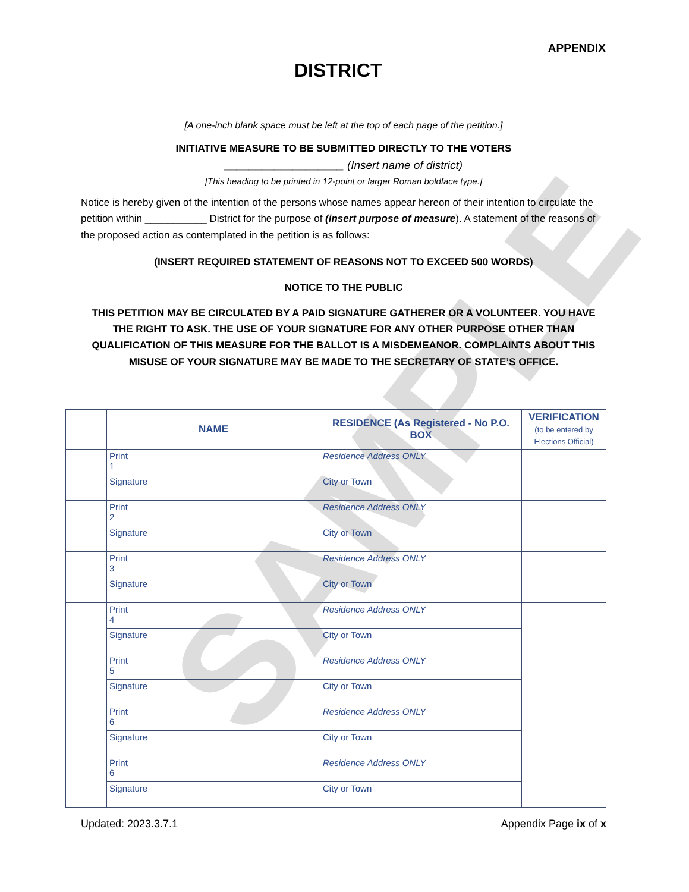SAMPLE
APPENDIX
DISTRICT
[A one-inch blank space must be left at the top of each page of the petition.]
INITIATIVE MEASURE TO BE SUBMITTED DIRECTLY TO THE VOTERS
___________________ (Insert name of district)
[This heading to be printed in 12-point or larger Roman boldface type.]
Notice is hereby given of the intention of the persons whose names appear hereon of their intention to circulate the petition within ___________ District for the purpose of (insert purpose of measure). A statement of the reasons of the proposed action as contemplated in the petition is as follows:
(INSERT REQUIRED STATEMENT OF REASONS NOT TO EXCEED 500 WORDS)
NOTICE TO THE PUBLIC
THIS PETITION MAY BE CIRCULATED BY A PAID SIGNATURE GATHERER OR A VOLUNTEER. YOU HAVE THE RIGHT TO ASK. THE USE OF YOUR SIGNATURE FOR ANY OTHER PURPOSE OTHER THAN QUALIFICATION OF THIS MEASURE FOR THE BALLOT IS A MISDEMEANOR. COMPLAINTS ABOUT THIS MISUSE OF YOUR SIGNATURE MAY BE MADE TO THE SECRETARY OF STATE’S OFFICE.
| | NAME | RESIDENCE (As Registered - No P.O. BOX | VERIFICATION (to be entered by Elections Official) |
| --- | --- | --- | --- |
| | Print 1 | Residence Address ONLY | |
| | Signature | City or Town | |
| | Print 2 | Residence Address ONLY | |
| | Signature | City or Town | |
| | Print 3 | Residence Address ONLY | |
| | Signature | City or Town | |
| | Print 4 | Residence Address ONLY | |
| | Signature | City or Town | |
| | Print 5 | Residence Address ONLY | |
| | Signature | City or Town | |
| | Print 6 | Residence Address ONLY | |
| | Signature | City or Town | |
| | Print 6 | Residence Address ONLY | |
| | Signature | City or Town | |
Updated: 2023.3.7.1 Appendix Page ix of x